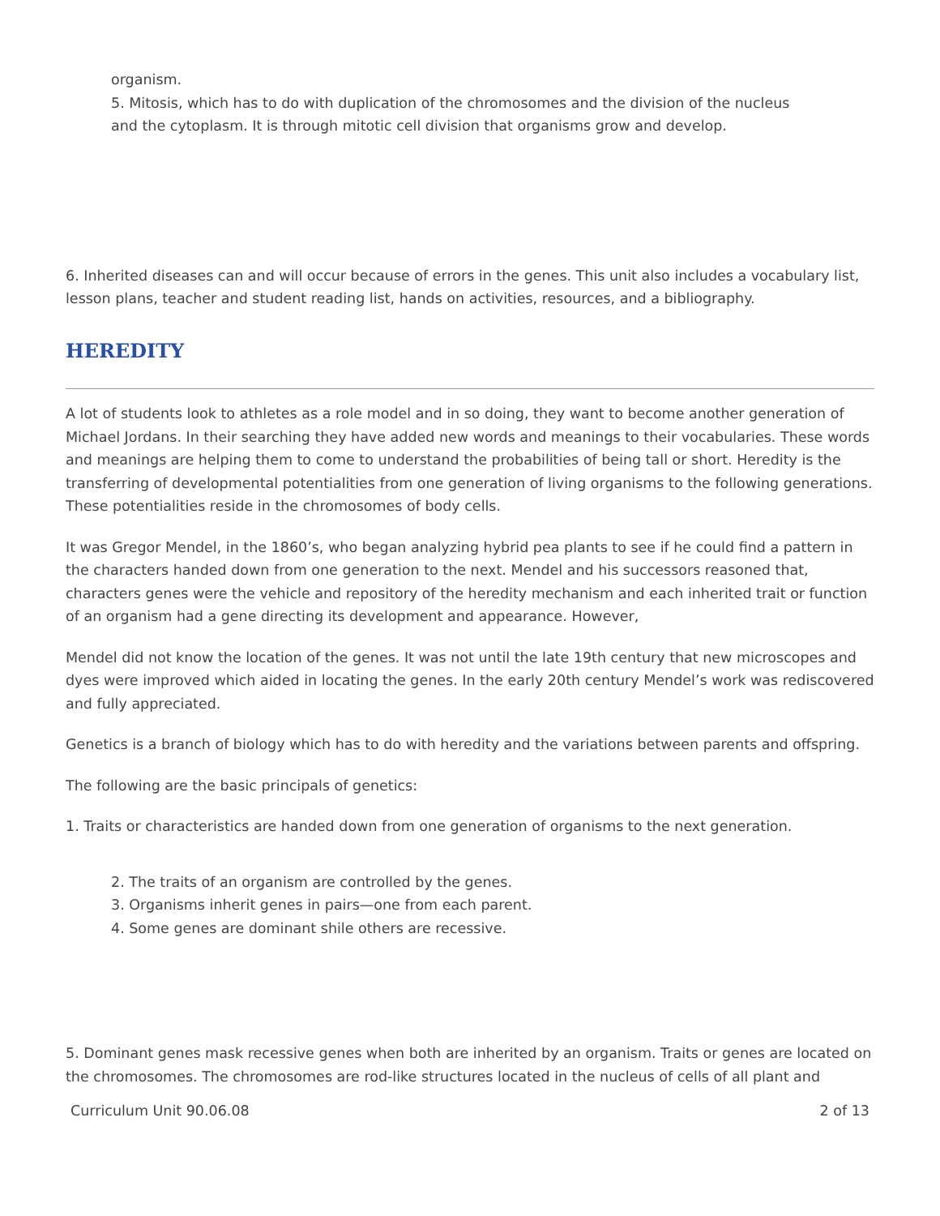organism.
5. Mitosis, which has to do with duplication of the chromosomes and the division of the nucleus
and the cytoplasm. It is through mitotic cell division that organisms grow and develop.
6. Inherited diseases can and will occur because of errors in the genes. This unit also includes a vocabulary list, lesson plans, teacher and student reading list, hands on activities, resources, and a bibliography.
HEREDITY
A lot of students look to athletes as a role model and in so doing, they want to become another generation of Michael Jordans. In their searching they have added new words and meanings to their vocabularies. These words and meanings are helping them to come to understand the probabilities of being tall or short. Heredity is the transferring of developmental potentialities from one generation of living organisms to the following generations. These potentialities reside in the chromosomes of body cells.
It was Gregor Mendel, in the 1860’s, who began analyzing hybrid pea plants to see if he could find a pattern in the characters handed down from one generation to the next. Mendel and his successors reasoned that, characters genes were the vehicle and repository of the heredity mechanism and each inherited trait or function of an organism had a gene directing its development and appearance. However,
Mendel did not know the location of the genes. It was not until the late 19th century that new microscopes and dyes were improved which aided in locating the genes. In the early 20th century Mendel’s work was rediscovered and fully appreciated.
Genetics is a branch of biology which has to do with heredity and the variations between parents and offspring.
The following are the basic principals of genetics:
1. Traits or characteristics are handed down from one generation of organisms to the next generation.
2. The traits of an organism are controlled by the genes.
3. Organisms inherit genes in pairs—one from each parent.
4. Some genes are dominant shile others are recessive.
5. Dominant genes mask recessive genes when both are inherited by an organism. Traits or genes are located on the chromosomes. The chromosomes are rod-like structures located in the nucleus of cells of all plant and
Curriculum Unit 90.06.08 2 of 13